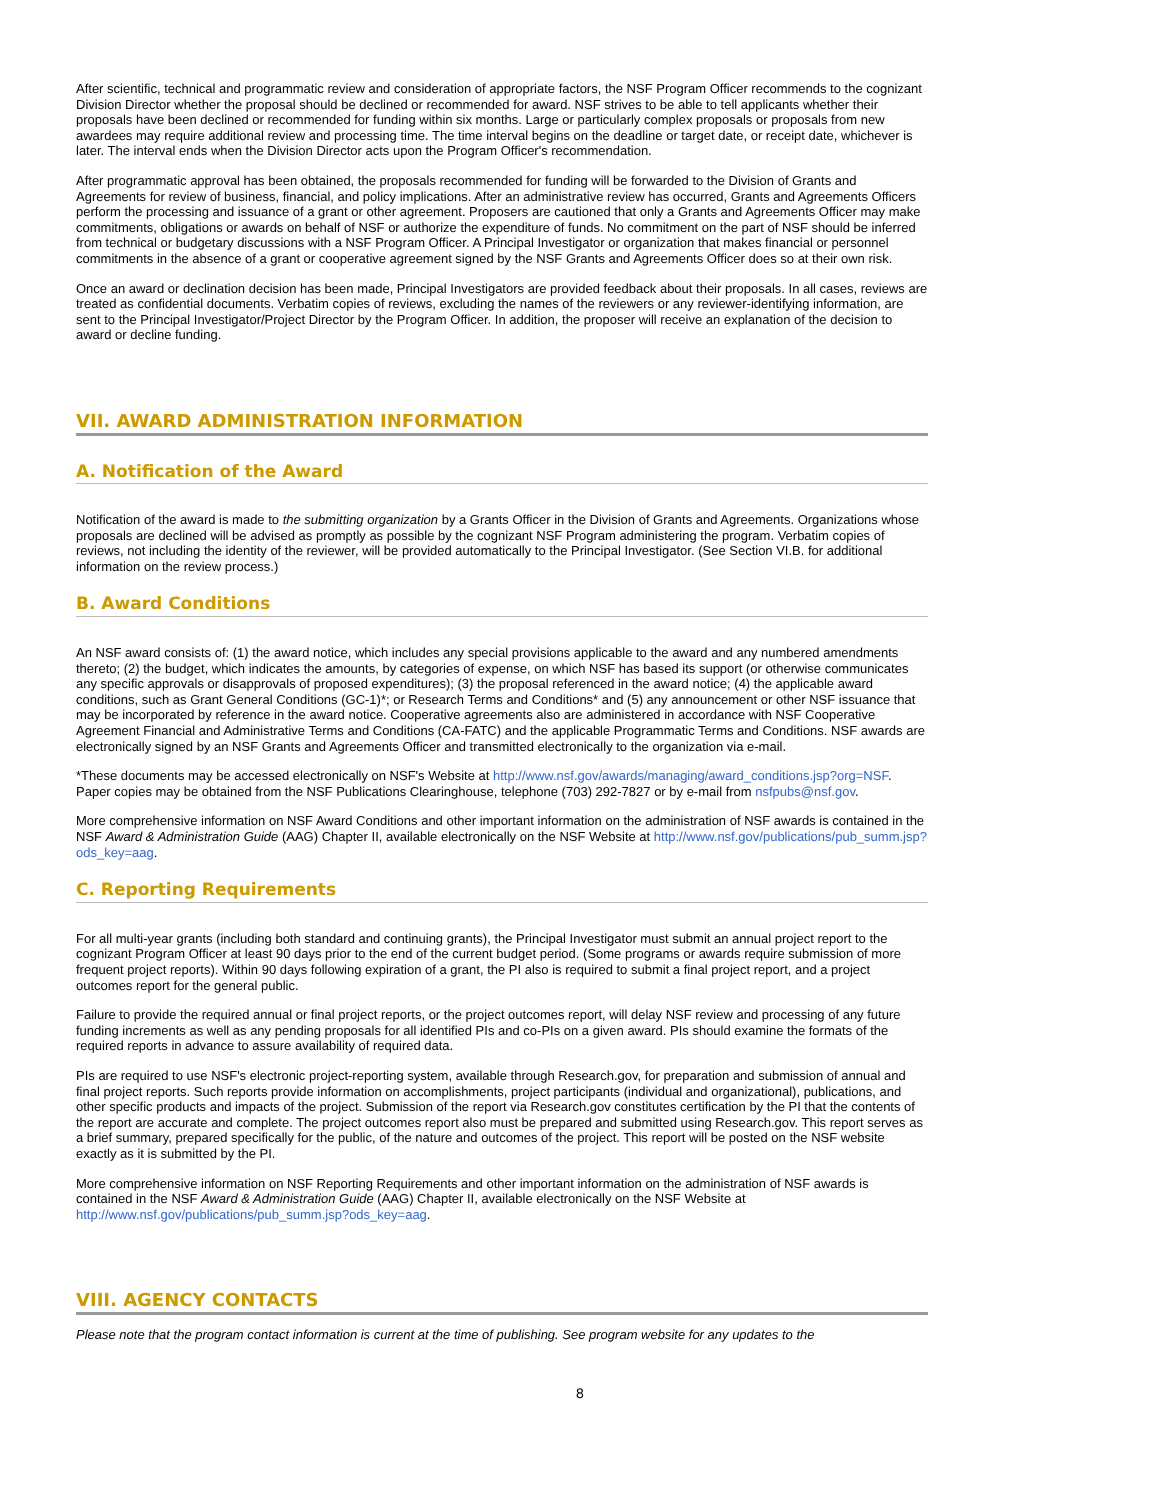After scientific, technical and programmatic review and consideration of appropriate factors, the NSF Program Officer recommends to the cognizant Division Director whether the proposal should be declined or recommended for award. NSF strives to be able to tell applicants whether their proposals have been declined or recommended for funding within six months. Large or particularly complex proposals or proposals from new awardees may require additional review and processing time. The time interval begins on the deadline or target date, or receipt date, whichever is later. The interval ends when the Division Director acts upon the Program Officer's recommendation.
After programmatic approval has been obtained, the proposals recommended for funding will be forwarded to the Division of Grants and Agreements for review of business, financial, and policy implications. After an administrative review has occurred, Grants and Agreements Officers perform the processing and issuance of a grant or other agreement. Proposers are cautioned that only a Grants and Agreements Officer may make commitments, obligations or awards on behalf of NSF or authorize the expenditure of funds. No commitment on the part of NSF should be inferred from technical or budgetary discussions with a NSF Program Officer. A Principal Investigator or organization that makes financial or personnel commitments in the absence of a grant or cooperative agreement signed by the NSF Grants and Agreements Officer does so at their own risk.
Once an award or declination decision has been made, Principal Investigators are provided feedback about their proposals. In all cases, reviews are treated as confidential documents. Verbatim copies of reviews, excluding the names of the reviewers or any reviewer-identifying information, are sent to the Principal Investigator/Project Director by the Program Officer. In addition, the proposer will receive an explanation of the decision to award or decline funding.
VII. AWARD ADMINISTRATION INFORMATION
A. Notification of the Award
Notification of the award is made to the submitting organization by a Grants Officer in the Division of Grants and Agreements. Organizations whose proposals are declined will be advised as promptly as possible by the cognizant NSF Program administering the program. Verbatim copies of reviews, not including the identity of the reviewer, will be provided automatically to the Principal Investigator. (See Section VI.B. for additional information on the review process.)
B. Award Conditions
An NSF award consists of: (1) the award notice, which includes any special provisions applicable to the award and any numbered amendments thereto; (2) the budget, which indicates the amounts, by categories of expense, on which NSF has based its support (or otherwise communicates any specific approvals or disapprovals of proposed expenditures); (3) the proposal referenced in the award notice; (4) the applicable award conditions, such as Grant General Conditions (GC-1)*; or Research Terms and Conditions* and (5) any announcement or other NSF issuance that may be incorporated by reference in the award notice. Cooperative agreements also are administered in accordance with NSF Cooperative Agreement Financial and Administrative Terms and Conditions (CA-FATC) and the applicable Programmatic Terms and Conditions. NSF awards are electronically signed by an NSF Grants and Agreements Officer and transmitted electronically to the organization via e-mail.
*These documents may be accessed electronically on NSF's Website at http://www.nsf.gov/awards/managing/award_conditions.jsp?org=NSF. Paper copies may be obtained from the NSF Publications Clearinghouse, telephone (703) 292-7827 or by e-mail from nsfpubs@nsf.gov.
More comprehensive information on NSF Award Conditions and other important information on the administration of NSF awards is contained in the NSF Award & Administration Guide (AAG) Chapter II, available electronically on the NSF Website at http://www.nsf.gov/publications/pub_summ.jsp?ods_key=aag.
C. Reporting Requirements
For all multi-year grants (including both standard and continuing grants), the Principal Investigator must submit an annual project report to the cognizant Program Officer at least 90 days prior to the end of the current budget period. (Some programs or awards require submission of more frequent project reports). Within 90 days following expiration of a grant, the PI also is required to submit a final project report, and a project outcomes report for the general public.
Failure to provide the required annual or final project reports, or the project outcomes report, will delay NSF review and processing of any future funding increments as well as any pending proposals for all identified PIs and co-PIs on a given award. PIs should examine the formats of the required reports in advance to assure availability of required data.
PIs are required to use NSF's electronic project-reporting system, available through Research.gov, for preparation and submission of annual and final project reports. Such reports provide information on accomplishments, project participants (individual and organizational), publications, and other specific products and impacts of the project. Submission of the report via Research.gov constitutes certification by the PI that the contents of the report are accurate and complete. The project outcomes report also must be prepared and submitted using Research.gov. This report serves as a brief summary, prepared specifically for the public, of the nature and outcomes of the project. This report will be posted on the NSF website exactly as it is submitted by the PI.
More comprehensive information on NSF Reporting Requirements and other important information on the administration of NSF awards is contained in the NSF Award & Administration Guide (AAG) Chapter II, available electronically on the NSF Website at http://www.nsf.gov/publications/pub_summ.jsp?ods_key=aag.
VIII. AGENCY CONTACTS
Please note that the program contact information is current at the time of publishing. See program website for any updates to the
8